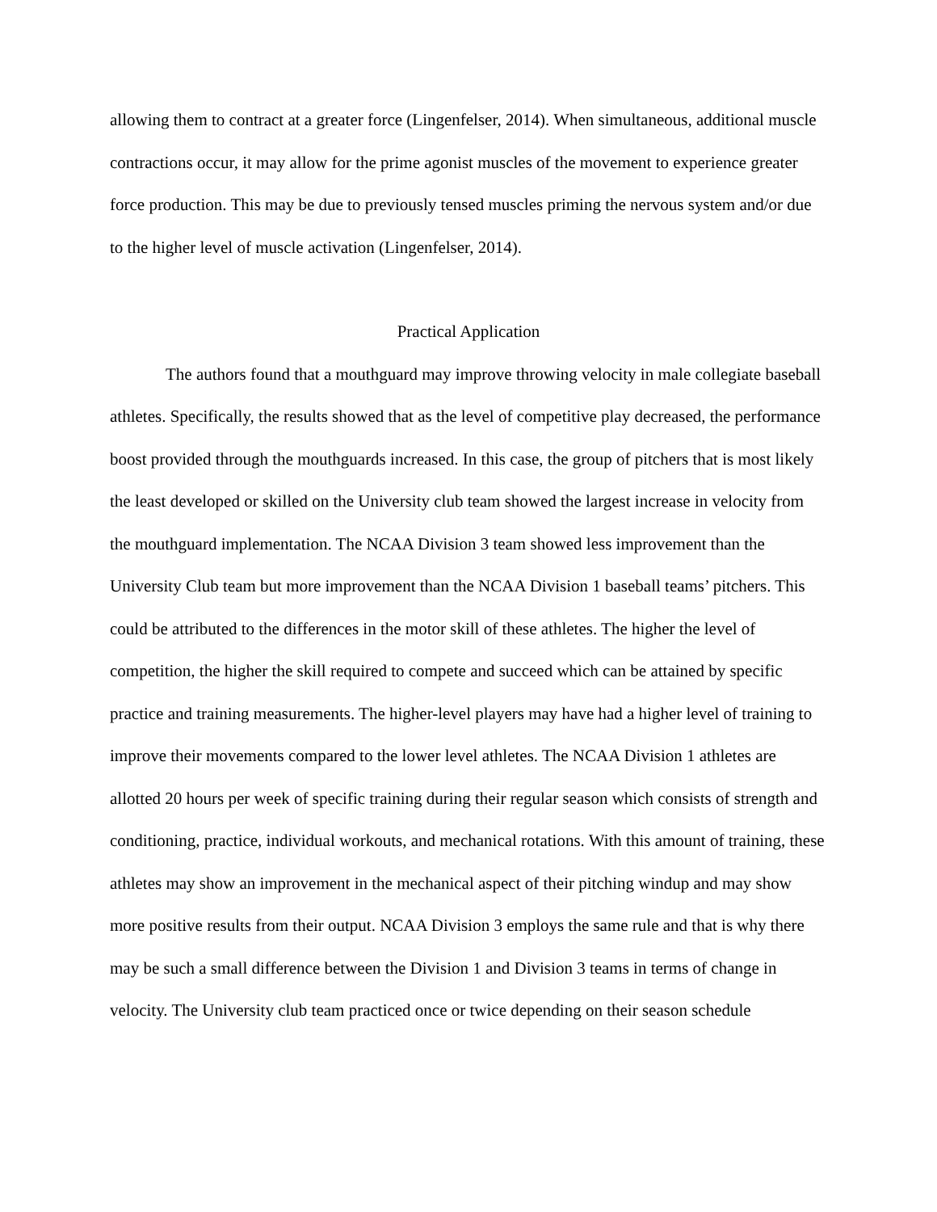allowing them to contract at a greater force (Lingenfelser, 2014). When simultaneous, additional muscle contractions occur, it may allow for the prime agonist muscles of the movement to experience greater force production. This may be due to previously tensed muscles priming the nervous system and/or due to the higher level of muscle activation (Lingenfelser, 2014).
Practical Application
The authors found that a mouthguard may improve throwing velocity in male collegiate baseball athletes. Specifically, the results showed that as the level of competitive play decreased, the performance boost provided through the mouthguards increased. In this case, the group of pitchers that is most likely the least developed or skilled on the University club team showed the largest increase in velocity from the mouthguard implementation. The NCAA Division 3 team showed less improvement than the University Club team but more improvement than the NCAA Division 1 baseball teams’ pitchers. This could be attributed to the differences in the motor skill of these athletes. The higher the level of competition, the higher the skill required to compete and succeed which can be attained by specific practice and training measurements. The higher-level players may have had a higher level of training to improve their movements compared to the lower level athletes. The NCAA Division 1 athletes are allotted 20 hours per week of specific training during their regular season which consists of strength and conditioning, practice, individual workouts, and mechanical rotations. With this amount of training, these athletes may show an improvement in the mechanical aspect of their pitching windup and may show more positive results from their output. NCAA Division 3 employs the same rule and that is why there may be such a small difference between the Division 1 and Division 3 teams in terms of change in velocity. The University club team practiced once or twice depending on their season schedule